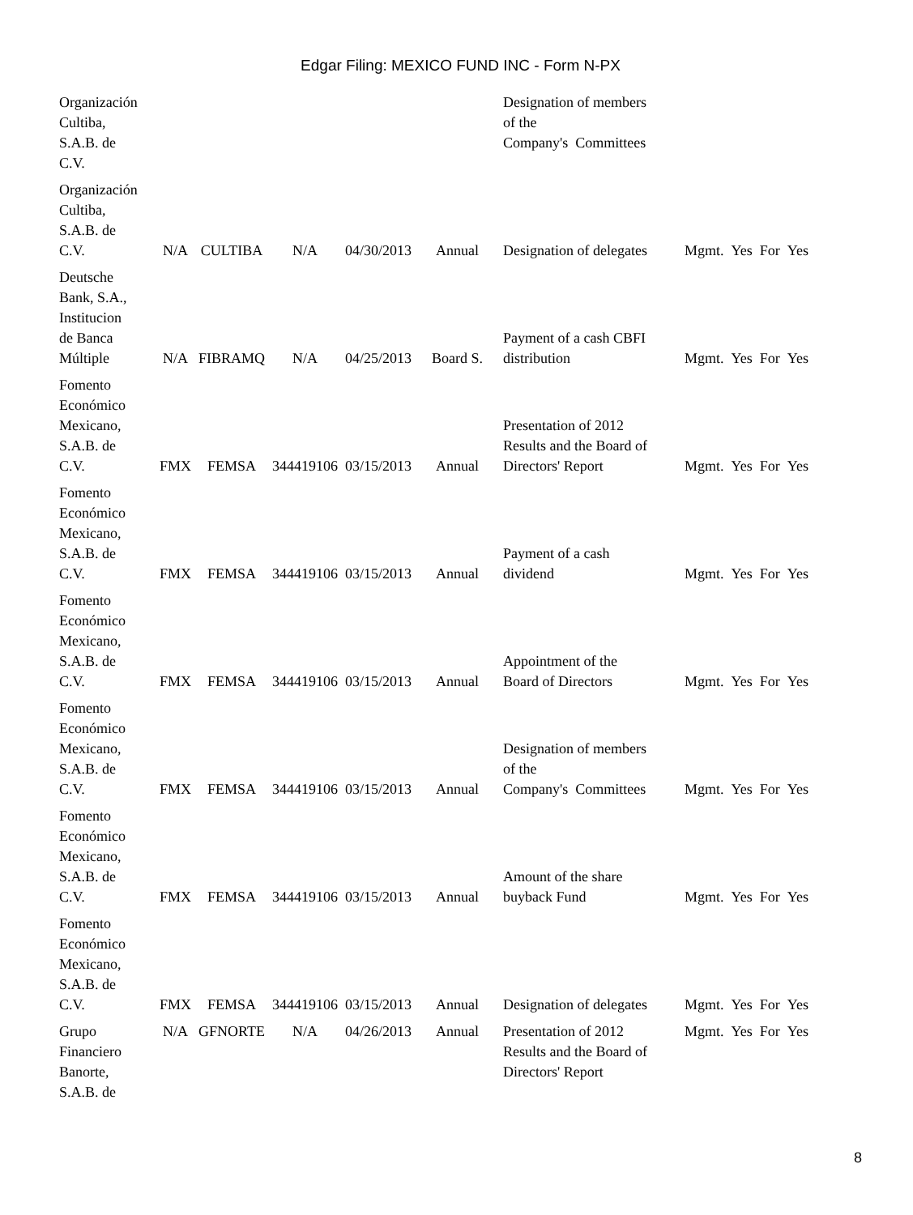Edgar Filing: MEXICO FUND INC - Form N-PX
| Organización Cultiba, S.A.B. de C.V. | | | | | | Designation of members of the Company's Committees | | | | |
| Organización Cultiba, S.A.B. de C.V. | N/A | CULTIBA | N/A | 04/30/2013 | Annual | Designation of delegates | Mgmt. | Yes | For | Yes |
| Deutsche Bank, S.A., Institucion de Banca Múltiple | N/A | FIBRAMQ | N/A | 04/25/2013 | Board S. | Payment of a cash CBFI distribution | Mgmt. | Yes | For | Yes |
| Fomento Económico Mexicano, S.A.B. de C.V. | FMX | FEMSA | 344419106 | 03/15/2013 | Annual | Presentation of 2012 Results and the Board of Directors' Report | Mgmt. | Yes | For | Yes |
| Fomento Económico Mexicano, S.A.B. de C.V. | FMX | FEMSA | 344419106 | 03/15/2013 | Annual | Payment of a cash dividend | Mgmt. | Yes | For | Yes |
| Fomento Económico Mexicano, S.A.B. de C.V. | FMX | FEMSA | 344419106 | 03/15/2013 | Annual | Appointment of the Board of Directors | Mgmt. | Yes | For | Yes |
| Fomento Económico Mexicano, S.A.B. de C.V. | FMX | FEMSA | 344419106 | 03/15/2013 | Annual | Designation of members of the Company's Committees | Mgmt. | Yes | For | Yes |
| Fomento Económico Mexicano, S.A.B. de C.V. | FMX | FEMSA | 344419106 | 03/15/2013 | Annual | Amount of the share buyback Fund | Mgmt. | Yes | For | Yes |
| Fomento Económico Mexicano, S.A.B. de C.V. | FMX | FEMSA | 344419106 | 03/15/2013 | Annual | Designation of delegates | Mgmt. | Yes | For | Yes |
| Grupo Financiero Banorte, S.A.B. de | N/A | GFNORTE | N/A | 04/26/2013 | Annual | Presentation of 2012 Results and the Board of Directors' Report | Mgmt. | Yes | For | Yes |
8